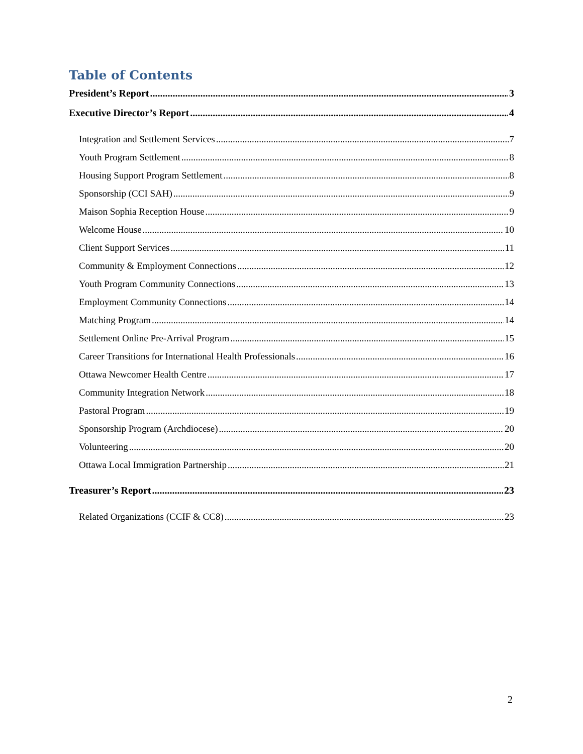Table of Contents
President’s Report 3
Executive Director’s Report 4
Integration and Settlement Services 7
Youth Program Settlement 8
Housing Support Program Settlement 8
Sponsorship (CCI SAH) 9
Maison Sophia Reception House 9
Welcome House 10
Client Support Services 11
Community & Employment Connections 12
Youth Program Community Connections 13
Employment Community Connections 14
Matching Program 14
Settlement Online Pre-Arrival Program 15
Career Transitions for International Health Professionals 16
Ottawa Newcomer Health Centre 17
Community Integration Network 18
Pastoral Program 19
Sponsorship Program (Archdiocese) 20
Volunteering 20
Ottawa Local Immigration Partnership 21
Treasurer’s Report 23
Related Organizations (CCIF & CC8) 23
2